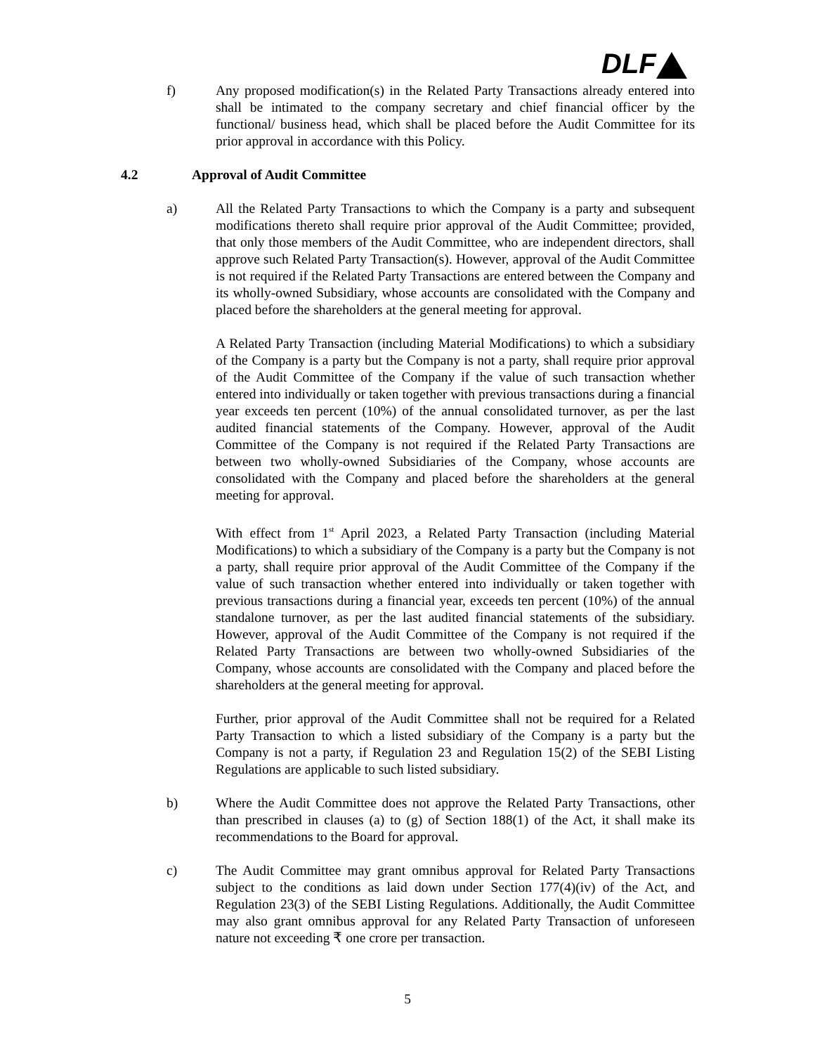DLF
f) Any proposed modification(s) in the Related Party Transactions already entered into shall be intimated to the company secretary and chief financial officer by the functional/ business head, which shall be placed before the Audit Committee for its prior approval in accordance with this Policy.
4.2 Approval of Audit Committee
a) All the Related Party Transactions to which the Company is a party and subsequent modifications thereto shall require prior approval of the Audit Committee; provided, that only those members of the Audit Committee, who are independent directors, shall approve such Related Party Transaction(s). However, approval of the Audit Committee is not required if the Related Party Transactions are entered between the Company and its wholly-owned Subsidiary, whose accounts are consolidated with the Company and placed before the shareholders at the general meeting for approval.
A Related Party Transaction (including Material Modifications) to which a subsidiary of the Company is a party but the Company is not a party, shall require prior approval of the Audit Committee of the Company if the value of such transaction whether entered into individually or taken together with previous transactions during a financial year exceeds ten percent (10%) of the annual consolidated turnover, as per the last audited financial statements of the Company. However, approval of the Audit Committee of the Company is not required if the Related Party Transactions are between two wholly-owned Subsidiaries of the Company, whose accounts are consolidated with the Company and placed before the shareholders at the general meeting for approval.
With effect from 1<sup>st</sup> April 2023, a Related Party Transaction (including Material Modifications) to which a subsidiary of the Company is a party but the Company is not a party, shall require prior approval of the Audit Committee of the Company if the value of such transaction whether entered into individually or taken together with previous transactions during a financial year, exceeds ten percent (10%) of the annual standalone turnover, as per the last audited financial statements of the subsidiary. However, approval of the Audit Committee of the Company is not required if the Related Party Transactions are between two wholly-owned Subsidiaries of the Company, whose accounts are consolidated with the Company and placed before the shareholders at the general meeting for approval.
Further, prior approval of the Audit Committee shall not be required for a Related Party Transaction to which a listed subsidiary of the Company is a party but the Company is not a party, if Regulation 23 and Regulation 15(2) of the SEBI Listing Regulations are applicable to such listed subsidiary.
b) Where the Audit Committee does not approve the Related Party Transactions, other than prescribed in clauses (a) to (g) of Section 188(1) of the Act, it shall make its recommendations to the Board for approval.
c) The Audit Committee may grant omnibus approval for Related Party Transactions subject to the conditions as laid down under Section 177(4)(iv) of the Act, and Regulation 23(3) of the SEBI Listing Regulations. Additionally, the Audit Committee may also grant omnibus approval for any Related Party Transaction of unforeseen nature not exceeding ₹ one crore per transaction.
5